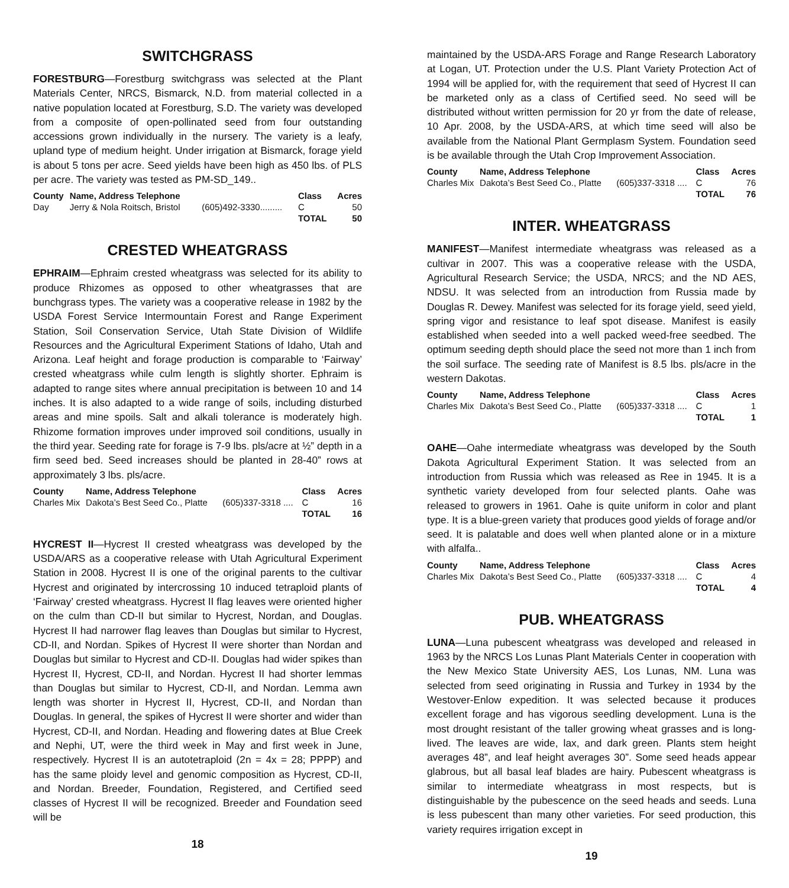SWITCHGRASS
FORESTBURG—Forestburg switchgrass was selected at the Plant Materials Center, NRCS, Bismarck, N.D. from material collected in a native population located at Forestburg, S.D. The variety was developed from a composite of open-pollinated seed from four outstanding accessions grown individually in the nursery. The variety is a leafy, upland type of medium height. Under irrigation at Bismarck, forage yield is about 5 tons per acre. Seed yields have been high as 450 lbs. of PLS per acre. The variety was tested as PM-SD_149..
| County | Name, Address Telephone | | Class | Acres |
| --- | --- | --- | --- | --- |
| Day | Jerry & Nola Roitsch, Bristol | (605)492-3330......... | C | 50 |
| | | | TOTAL | 50 |
CRESTED WHEATGRASS
EPHRAIM—Ephraim crested wheatgrass was selected for its ability to produce Rhizomes as opposed to other wheatgrasses that are bunchgrass types. The variety was a cooperative release in 1982 by the USDA Forest Service Intermountain Forest and Range Experiment Station, Soil Conservation Service, Utah State Division of Wildlife Resources and the Agricultural Experiment Stations of Idaho, Utah and Arizona. Leaf height and forage production is comparable to ‘Fairway’ crested wheatgrass while culm length is slightly shorter. Ephraim is adapted to range sites where annual precipitation is between 10 and 14 inches. It is also adapted to a wide range of soils, including disturbed areas and mine spoils. Salt and alkali tolerance is moderately high. Rhizome formation improves under improved soil conditions, usually in the third year. Seeding rate for forage is 7-9 lbs. pls/acre at ½” depth in a firm seed bed. Seed increases should be planted in 28-40” rows at approximately 3 lbs. pls/acre.
| County | Name, Address Telephone | | Class | Acres |
| --- | --- | --- | --- | --- |
| Charles Mix | Dakota’s Best Seed Co., Platte | (605)337-3318 .... | C | 16 |
| | | | TOTAL | 16 |
HYCREST II—Hycrest II crested wheatgrass was developed by the USDA/ARS as a cooperative release with Utah Agricultural Experiment Station in 2008. Hycrest II is one of the original parents to the cultivar Hycrest and originated by intercrossing 10 induced tetraploid plants of ‘Fairway’ crested wheatgrass. Hycrest II flag leaves were oriented higher on the culm than CD-II but similar to Hycrest, Nordan, and Douglas. Hycrest II had narrower flag leaves than Douglas but similar to Hycrest, CD-II, and Nordan. Spikes of Hycrest II were shorter than Nordan and Douglas but similar to Hycrest and CD-II. Douglas had wider spikes than Hycrest II, Hycrest, CD-II, and Nordan. Hycrest II had shorter lemmas than Douglas but similar to Hycrest, CD-II, and Nordan. Lemma awn length was shorter in Hycrest II, Hycrest, CD-II, and Nordan than Douglas. In general, the spikes of Hycrest II were shorter and wider than Hycrest, CD-II, and Nordan. Heading and flowering dates at Blue Creek and Nephi, UT, were the third week in May and first week in June, respectively. Hycrest II is an autotetraploid (2n = 4x = 28; PPPP) and has the same ploidy level and genomic composition as Hycrest, CD-II, and Nordan. Breeder, Foundation, Registered, and Certified seed classes of Hycrest II will be recognized. Breeder and Foundation seed will be
18
maintained by the USDA-ARS Forage and Range Research Laboratory at Logan, UT. Protection under the U.S. Plant Variety Protection Act of 1994 will be applied for, with the requirement that seed of Hycrest II can be marketed only as a class of Certified seed. No seed will be distributed without written permission for 20 yr from the date of release, 10 Apr. 2008, by the USDA-ARS, at which time seed will also be available from the National Plant Germplasm System. Foundation seed is be available through the Utah Crop Improvement Association.
| County | Name, Address Telephone | | Class | Acres |
| --- | --- | --- | --- | --- |
| Charles Mix | Dakota’s Best Seed Co., Platte | (605)337-3318 .... | C | 76 |
| | | | TOTAL | 76 |
INTER. WHEATGRASS
MANIFEST—Manifest intermediate wheatgrass was released as a cultivar in 2007. This was a cooperative release with the USDA, Agricultural Research Service; the USDA, NRCS; and the ND AES, NDSU. It was selected from an introduction from Russia made by Douglas R. Dewey. Manifest was selected for its forage yield, seed yield, spring vigor and resistance to leaf spot disease. Manifest is easily established when seeded into a well packed weed-free seedbed. The optimum seeding depth should place the seed not more than 1 inch from the soil surface. The seeding rate of Manifest is 8.5 lbs. pls/acre in the western Dakotas.
| County | Name, Address Telephone | | Class | Acres |
| --- | --- | --- | --- | --- |
| Charles Mix | Dakota’s Best Seed Co., Platte | (605)337-3318 .... | C | 1 |
| | | | TOTAL | 1 |
OAHE—Oahe intermediate wheatgrass was developed by the South Dakota Agricultural Experiment Station. It was selected from an introduction from Russia which was released as Ree in 1945. It is a synthetic variety developed from four selected plants. Oahe was released to growers in 1961. Oahe is quite uniform in color and plant type. It is a blue-green variety that produces good yields of forage and/or seed. It is palatable and does well when planted alone or in a mixture with alfalfa..
| County | Name, Address Telephone | | Class | Acres |
| --- | --- | --- | --- | --- |
| Charles Mix | Dakota’s Best Seed Co., Platte | (605)337-3318 .... | C | 4 |
| | | | TOTAL | 4 |
PUB. WHEATGRASS
LUNA—Luna pubescent wheatgrass was developed and released in 1963 by the NRCS Los Lunas Plant Materials Center in cooperation with the New Mexico State University AES, Los Lunas, NM. Luna was selected from seed originating in Russia and Turkey in 1934 by the Westover-Enlow expedition. It was selected because it produces excellent forage and has vigorous seedling development. Luna is the most drought resistant of the taller growing wheat grasses and is long-lived. The leaves are wide, lax, and dark green. Plants stem height averages 48”, and leaf height averages 30”. Some seed heads appear glabrous, but all basal leaf blades are hairy. Pubescent wheatgrass is similar to intermediate wheatgrass in most respects, but is distinguishable by the pubescence on the seed heads and seeds. Luna is less pubescent than many other varieties. For seed production, this variety requires irrigation except in
19